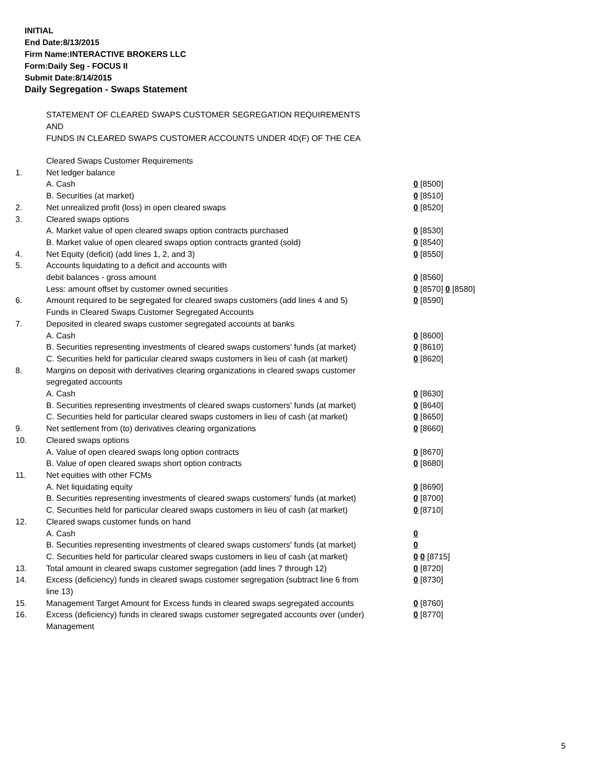INITIAL
End Date:8/13/2015
Firm Name:INTERACTIVE BROKERS LLC
Form:Daily Seg - FOCUS II
Submit Date:8/14/2015
Daily Segregation - Swaps Statement
STATEMENT OF CLEARED SWAPS CUSTOMER SEGREGATION REQUIREMENTS
AND
FUNDS IN CLEARED SWAPS CUSTOMER ACCOUNTS UNDER 4D(F) OF THE CEA
| | Cleared Swaps Customer Requirements | |
| 1. | Net ledger balance | |
| | A. Cash | 0 [8500] |
| | B. Securities (at market) | 0 [8510] |
| 2. | Net unrealized profit (loss) in open cleared swaps | 0 [8520] |
| 3. | Cleared swaps options | |
| | A. Market value of open cleared swaps option contracts purchased | 0 [8530] |
| | B. Market value of open cleared swaps option contracts granted (sold) | 0 [8540] |
| 4. | Net Equity (deficit) (add lines 1, 2, and 3) | 0 [8550] |
| 5. | Accounts liquidating to a deficit and accounts with | |
| | debit balances - gross amount | 0 [8560] |
| | Less: amount offset by customer owned securities | 0 [8570] 0 [8580] |
| 6. | Amount required to be segregated for cleared swaps customers (add lines 4 and 5) | 0 [8590] |
| | Funds in Cleared Swaps Customer Segregated Accounts | |
| 7. | Deposited in cleared swaps customer segregated accounts at banks | |
| | A. Cash | 0 [8600] |
| | B. Securities representing investments of cleared swaps customers' funds (at market) | 0 [8610] |
| | C. Securities held for particular cleared swaps customers in lieu of cash (at market) | 0 [8620] |
| 8. | Margins on deposit with derivatives clearing organizations in cleared swaps customer segregated accounts | |
| | A. Cash | 0 [8630] |
| | B. Securities representing investments of cleared swaps customers' funds (at market) | 0 [8640] |
| | C. Securities held for particular cleared swaps customers in lieu of cash (at market) | 0 [8650] |
| 9. | Net settlement from (to) derivatives clearing organizations | 0 [8660] |
| 10. | Cleared swaps options | |
| | A. Value of open cleared swaps long option contracts | 0 [8670] |
| | B. Value of open cleared swaps short option contracts | 0 [8680] |
| 11. | Net equities with other FCMs | |
| | A. Net liquidating equity | 0 [8690] |
| | B. Securities representing investments of cleared swaps customers' funds (at market) | 0 [8700] |
| | C. Securities held for particular cleared swaps customers in lieu of cash (at market) | 0 [8710] |
| 12. | Cleared swaps customer funds on hand | |
| | A. Cash | 0 |
| | B. Securities representing investments of cleared swaps customers' funds (at market) | 0 |
| | C. Securities held for particular cleared swaps customers in lieu of cash (at market) | 0 0 [8715] |
| 13. | Total amount in cleared swaps customer segregation (add lines 7 through 12) | 0 [8720] |
| 14. | Excess (deficiency) funds in cleared swaps customer segregation (subtract line 6 from line 13) | 0 [8730] |
| 15. | Management Target Amount for Excess funds in cleared swaps segregated accounts | 0 [8760] |
| 16. | Excess (deficiency) funds in cleared swaps customer segregated accounts over (under) Management | 0 [8770] |
5